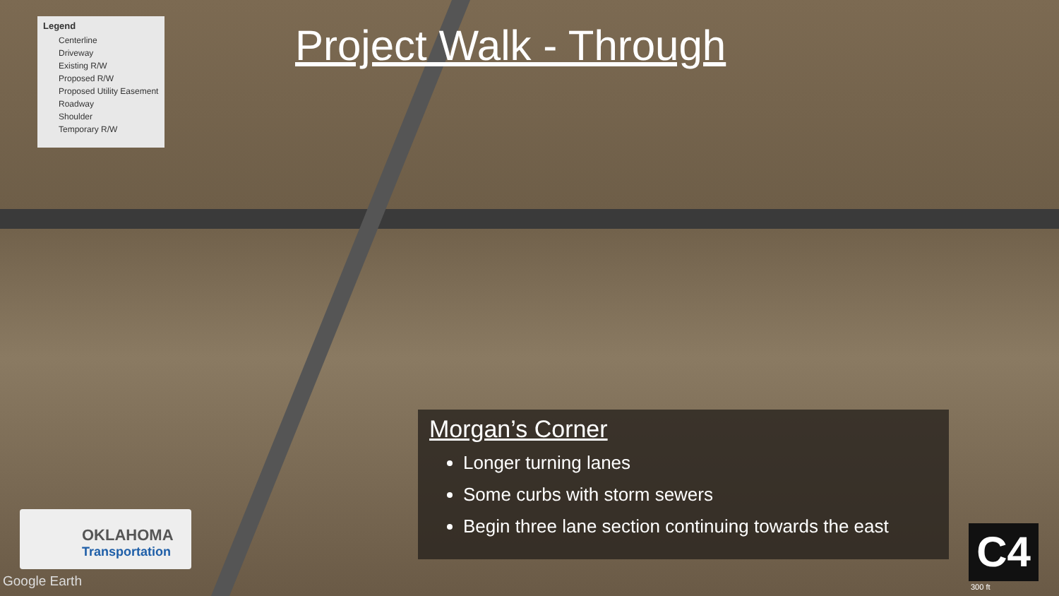Legend
Centerline
Driveway
Existing R/W
Proposed R/W
Proposed Utility Easement
Roadway
Shoulder
Temporary R/W
Project Walk - Through
Morgan’s Corner
Longer turning lanes
Some curbs with storm sewers
Begin three lane section continuing towards the east
OKLAHOMA
Transportation
Google Earth
C4
300 ft